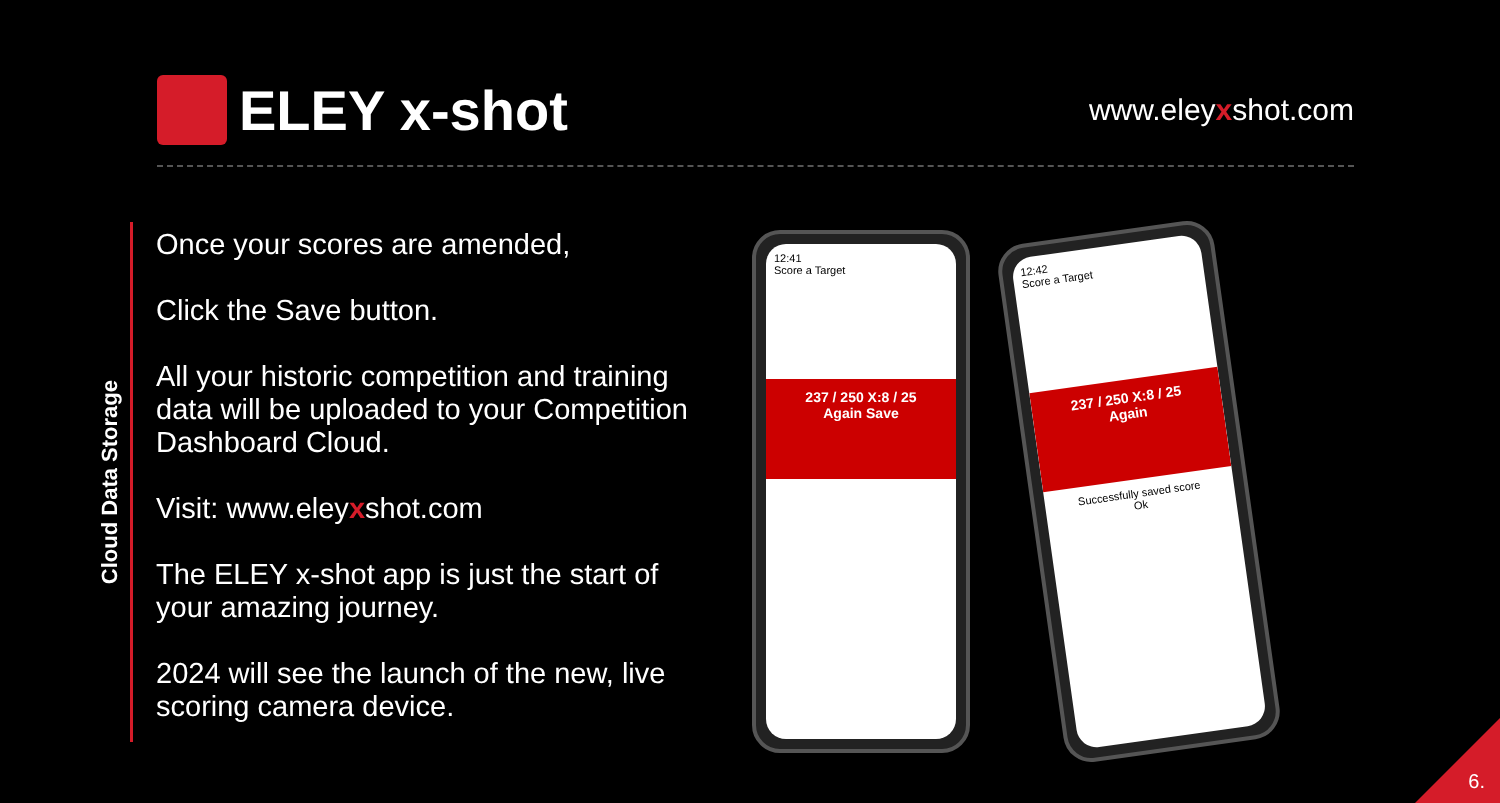ELEY x-shot
www.eleyxshot.com
Cloud Data Storage
Once your scores are amended,
Click the Save button.
All your historic competition and training data will be uploaded to your Competition Dashboard Cloud.
Visit: www.eleyxshot.com
The ELEY x-shot app is just the start of your amazing journey.
2024 will see the launch of the new, live scoring camera device.
12:41
Score a Target
237 / 250 X:8 / 25
Again Save
12:42
Score a Target
237 / 250 X:8 / 25
Again
Successfully saved score
Ok
6.